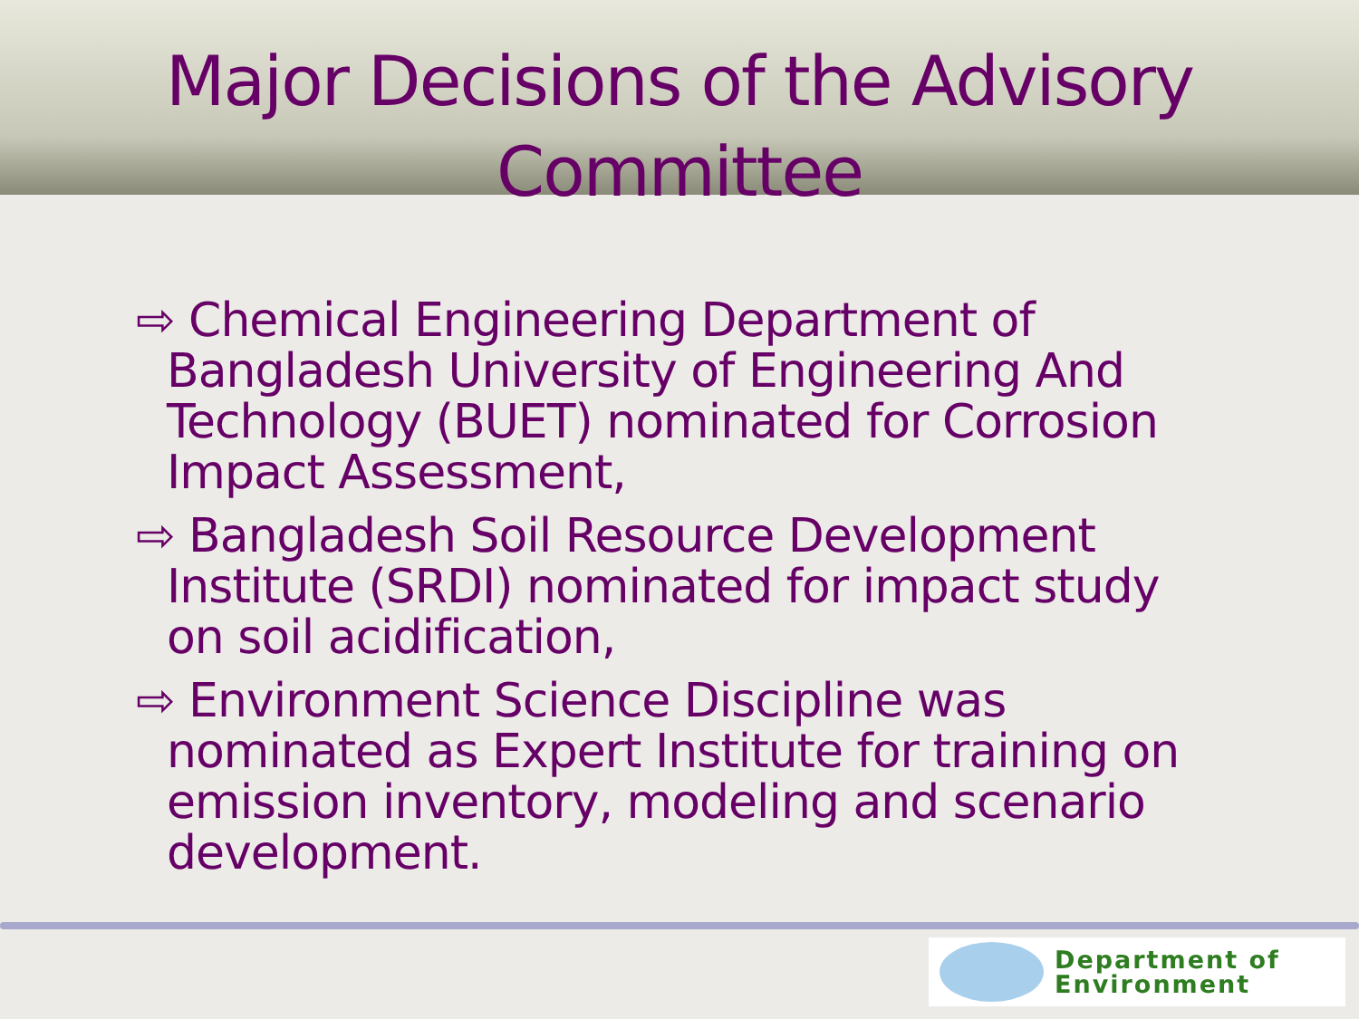Major Decisions of the Advisory Committee
⇨ Chemical Engineering Department of Bangladesh University of Engineering And Technology (BUET) nominated for Corrosion Impact Assessment,
⇨ Bangladesh Soil Resource Development Institute (SRDI) nominated for impact study on soil acidification,
⇨ Environment Science Discipline was nominated as Expert Institute for training on emission inventory, modeling and scenario development.
Department of
Environment